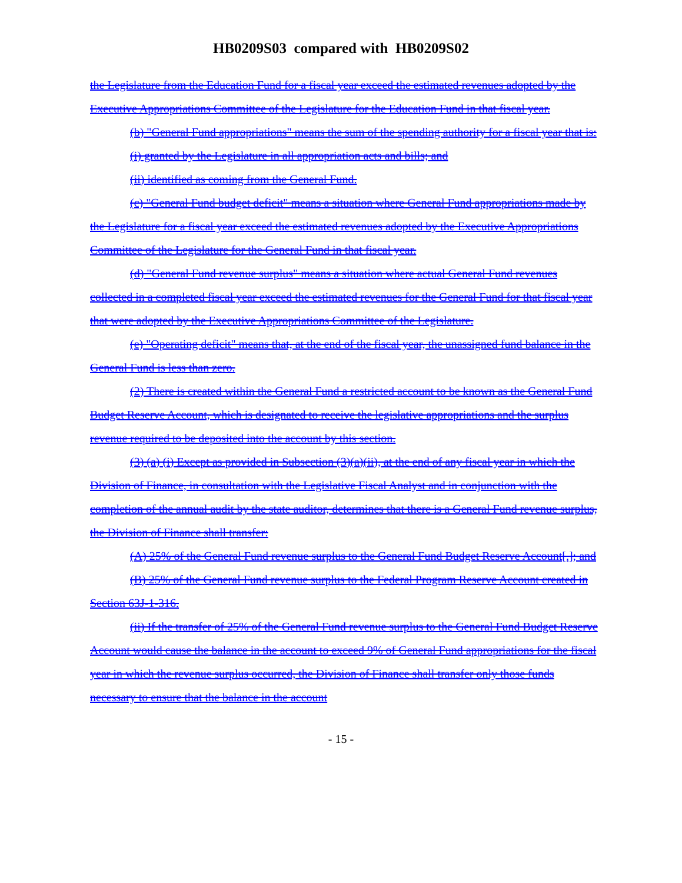HB0209S03 compared with HB0209S02
the Legislature from the Education Fund for a fiscal year exceed the estimated revenues adopted by the Executive Appropriations Committee of the Legislature for the Education Fund in that fiscal year.
(b) "General Fund appropriations" means the sum of the spending authority for a fiscal year that is:
(i) granted by the Legislature in all appropriation acts and bills; and
(ii) identified as coming from the General Fund.
(c) "General Fund budget deficit" means a situation where General Fund appropriations made by the Legislature for a fiscal year exceed the estimated revenues adopted by the Executive Appropriations Committee of the Legislature for the General Fund in that fiscal year.
(d) "General Fund revenue surplus" means a situation where actual General Fund revenues collected in a completed fiscal year exceed the estimated revenues for the General Fund for that fiscal year that were adopted by the Executive Appropriations Committee of the Legislature.
(e) "Operating deficit" means that, at the end of the fiscal year, the unassigned fund balance in the General Fund is less than zero.
(2) There is created within the General Fund a restricted account to be known as the General Fund Budget Reserve Account, which is designated to receive the legislative appropriations and the surplus revenue required to be deposited into the account by this section.
(3) (a) (i) Except as provided in Subsection (3)(a)(ii), at the end of any fiscal year in which the Division of Finance, in consultation with the Legislative Fiscal Analyst and in conjunction with the completion of the annual audit by the state auditor, determines that there is a General Fund revenue surplus, the Division of Finance shall transfer:
(A) 25% of the General Fund revenue surplus to the General Fund Budget Reserve Account[.]; and
(B) 25% of the General Fund revenue surplus to the Federal Program Reserve Account created in Section 63J-1-316.
(ii) If the transfer of 25% of the General Fund revenue surplus to the General Fund Budget Reserve Account would cause the balance in the account to exceed 9% of General Fund appropriations for the fiscal year in which the revenue surplus occurred, the Division of Finance shall transfer only those funds necessary to ensure that the balance in the account
- 15 -